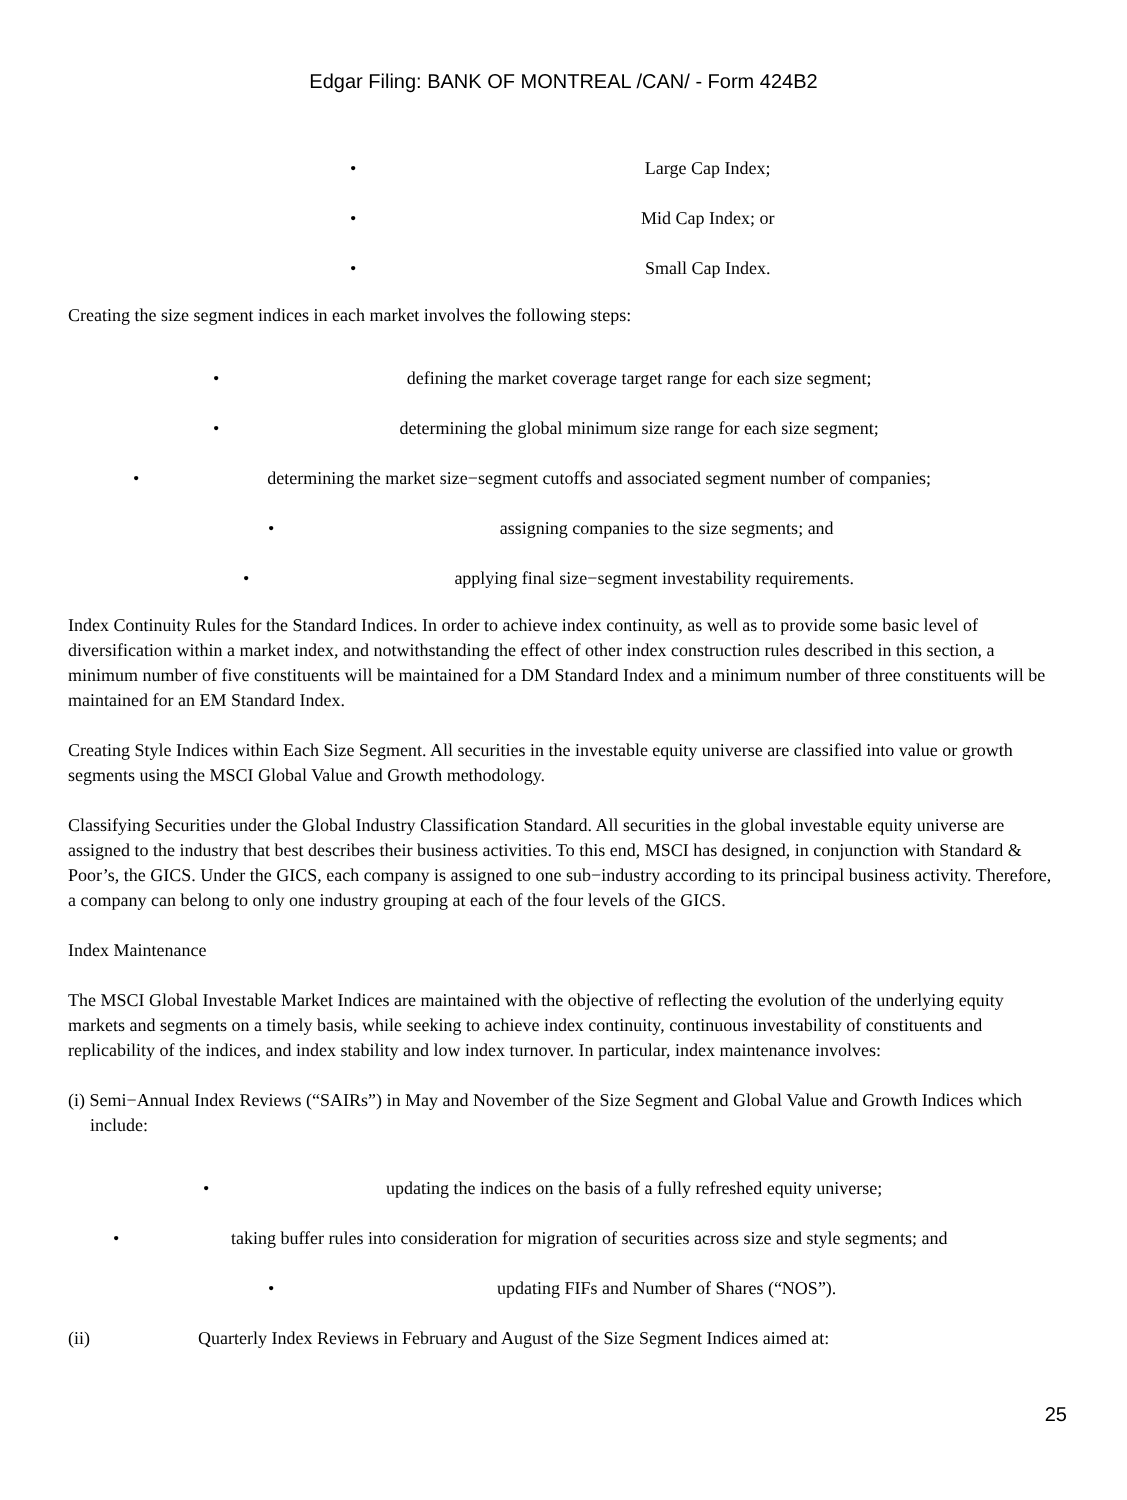Edgar Filing: BANK OF MONTREAL /CAN/ - Form 424B2
• Large Cap Index;
• Mid Cap Index; or
• Small Cap Index.
Creating the size segment indices in each market involves the following steps:
• defining the market coverage target range for each size segment;
• determining the global minimum size range for each size segment;
• determining the market size−segment cutoffs and associated segment number of companies;
• assigning companies to the size segments; and
• applying final size−segment investability requirements.
Index Continuity Rules for the Standard Indices. In order to achieve index continuity, as well as to provide some basic level of diversification within a market index, and notwithstanding the effect of other index construction rules described in this section, a minimum number of five constituents will be maintained for a DM Standard Index and a minimum number of three constituents will be maintained for an EM Standard Index.
Creating Style Indices within Each Size Segment. All securities in the investable equity universe are classified into value or growth segments using the MSCI Global Value and Growth methodology.
Classifying Securities under the Global Industry Classification Standard. All securities in the global investable equity universe are assigned to the industry that best describes their business activities. To this end, MSCI has designed, in conjunction with Standard & Poor’s, the GICS. Under the GICS, each company is assigned to one sub−industry according to its principal business activity. Therefore, a company can belong to only one industry grouping at each of the four levels of the GICS.
Index Maintenance
The MSCI Global Investable Market Indices are maintained with the objective of reflecting the evolution of the underlying equity markets and segments on a timely basis, while seeking to achieve index continuity, continuous investability of constituents and replicability of the indices, and index stability and low index turnover. In particular, index maintenance involves:
(i) Semi−Annual Index Reviews (“SAIRs”) in May and November of the Size Segment and Global Value and Growth Indices which include:
• updating the indices on the basis of a fully refreshed equity universe;
• taking buffer rules into consideration for migration of securities across size and style segments; and
• updating FIFs and Number of Shares (“NOS”).
(ii) Quarterly Index Reviews in February and August of the Size Segment Indices aimed at:
25